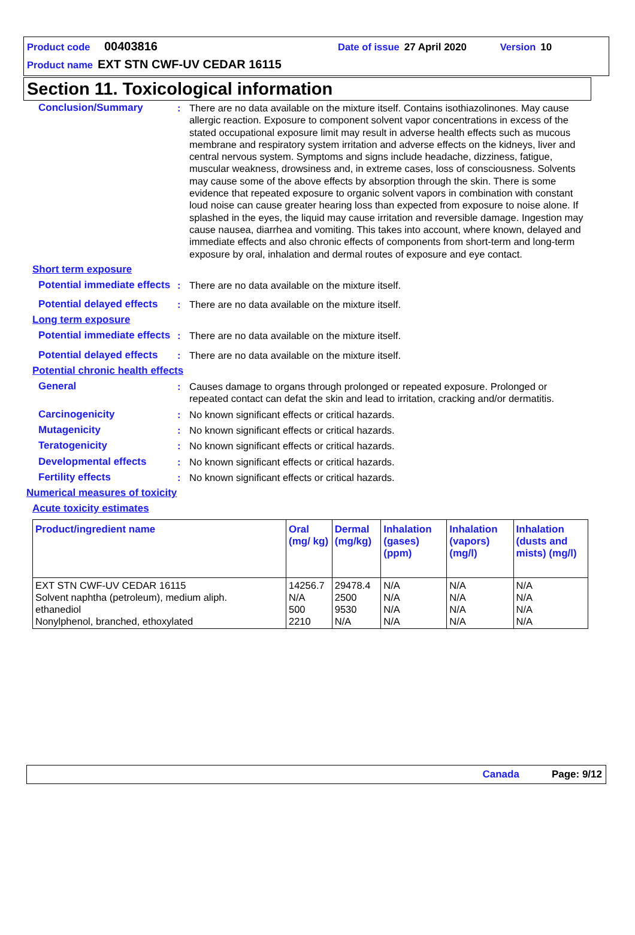Product code 00403816 Date of issue 27 April 2020 Version 10
Product name EXT STN CWF-UV CEDAR 16115
Section 11. Toxicological information
Conclusion/Summary : There are no data available on the mixture itself. Contains isothiazolinones. May cause allergic reaction. Exposure to component solvent vapor concentrations in excess of the stated occupational exposure limit may result in adverse health effects such as mucous membrane and respiratory system irritation and adverse effects on the kidneys, liver and central nervous system. Symptoms and signs include headache, dizziness, fatigue, muscular weakness, drowsiness and, in extreme cases, loss of consciousness. Solvents may cause some of the above effects by absorption through the skin. There is some evidence that repeated exposure to organic solvent vapors in combination with constant loud noise can cause greater hearing loss than expected from exposure to noise alone. If splashed in the eyes, the liquid may cause irritation and reversible damage. Ingestion may cause nausea, diarrhea and vomiting. This takes into account, where known, delayed and immediate effects and also chronic effects of components from short-term and long-term exposure by oral, inhalation and dermal routes of exposure and eye contact.
Short term exposure
Potential immediate effects
: There are no data available on the mixture itself.
Potential delayed effects
: There are no data available on the mixture itself.
Long term exposure
Potential immediate effects
: There are no data available on the mixture itself.
Potential delayed effects
: There are no data available on the mixture itself.
Potential chronic health effects
General : Causes damage to organs through prolonged or repeated exposure. Prolonged or repeated contact can defat the skin and lead to irritation, cracking and/or dermatitis.
Carcinogenicity : No known significant effects or critical hazards.
Mutagenicity : No known significant effects or critical hazards.
Teratogenicity : No known significant effects or critical hazards.
Developmental effects : No known significant effects or critical hazards.
Fertility effects : No known significant effects or critical hazards.
Numerical measures of toxicity
Acute toxicity estimates
| Product/ingredient name | Oral (mg/ kg) | Dermal (mg/kg) | Inhalation (gases) (ppm) | Inhalation (vapors) (mg/l) | Inhalation (dusts and mists) (mg/l) |
| --- | --- | --- | --- | --- | --- |
| EXT STN CWF-UV CEDAR 16115 Solvent naphtha (petroleum), medium aliph. ethanediol Nonylphenol, branched, ethoxylated | 14256.7 N/A 500 2210 | 29478.4 2500 9530 N/A | N/A N/A N/A N/A | N/A N/A N/A N/A | N/A N/A N/A N/A |
Canada Page: 9/12